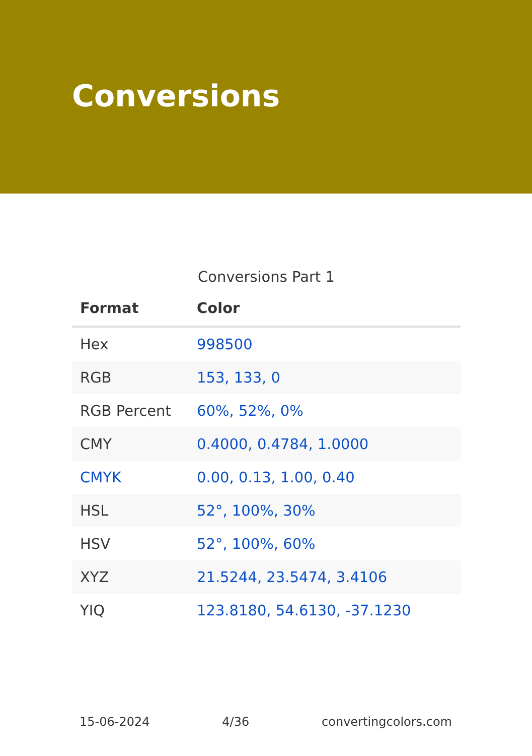Conversions
Conversions Part 1
| Format | Color |
| --- | --- |
| Hex | 998500 |
| RGB | 153, 133, 0 |
| RGB Percent | 60%, 52%, 0% |
| CMY | 0.4000, 0.4784, 1.0000 |
| CMYK | 0.00, 0.13, 1.00, 0.40 |
| HSL | 52°, 100%, 30% |
| HSV | 52°, 100%, 60% |
| XYZ | 21.5244, 23.5474, 3.4106 |
| YIQ | 123.8180, 54.6130, -37.1230 |
15-06-2024 4/36 convertingcolors.com